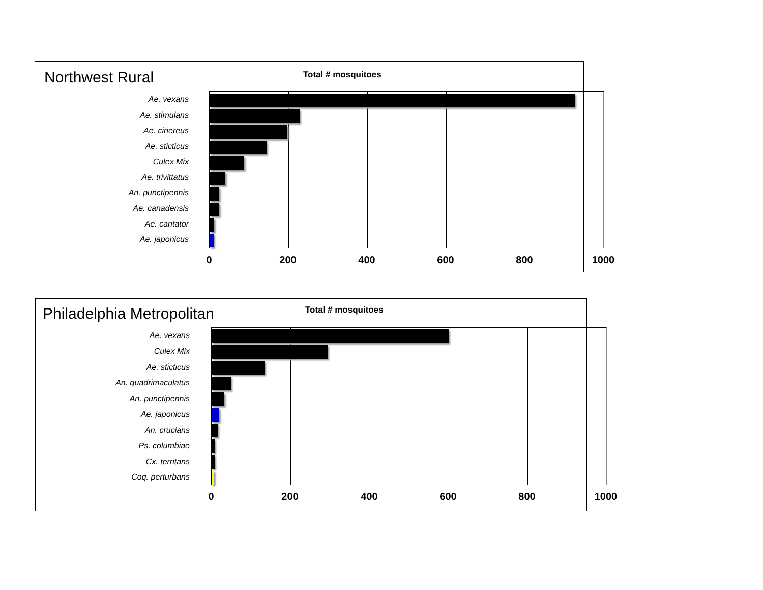Northwest Rural Total # mosquitoes
Ae. vexans
Ae. stimulans
Ae. cinereus
Ae. sticticus
Culex Mix
Ae. trivittatus
An. punctipennis
Ae. canadensis
Ae. cantator
Ae. japonicus
0 200 400 600 800 1000
Philadelphia Metropolitan Total # mosquitoes
Ae. vexans
Culex Mix
Ae. sticticus
An. quadrimaculatus
An. punctipennis
Ae. japonicus
An. crucians
Ps. columbiae
Cx. territans
Coq. perturbans
0 200 400 600 800 1000